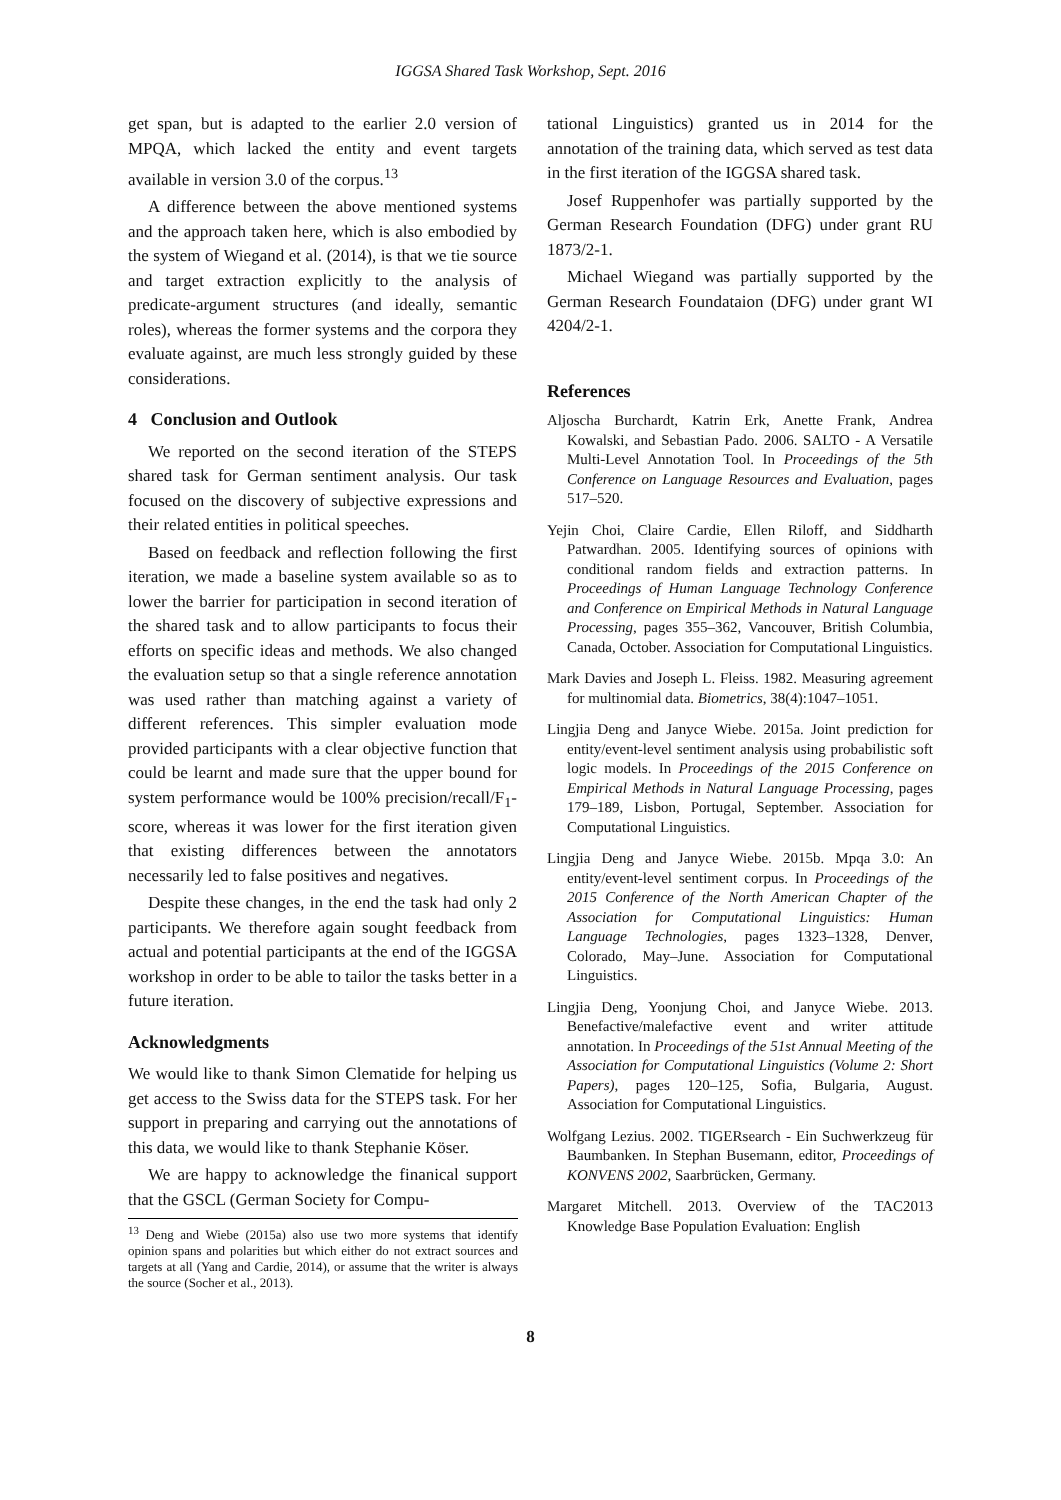IGGSA Shared Task Workshop, Sept. 2016
get span, but is adapted to the earlier 2.0 version of MPQA, which lacked the entity and event targets available in version 3.0 of the corpus.<sup>13</sup>
A difference between the above mentioned systems and the approach taken here, which is also embodied by the system of Wiegand et al. (2014), is that we tie source and target extraction explicitly to the analysis of predicate-argument structures (and ideally, semantic roles), whereas the former systems and the corpora they evaluate against, are much less strongly guided by these considerations.
4 Conclusion and Outlook
We reported on the second iteration of the STEPS shared task for German sentiment analysis. Our task focused on the discovery of subjective expressions and their related entities in political speeches.
Based on feedback and reflection following the first iteration, we made a baseline system available so as to lower the barrier for participation in second iteration of the shared task and to allow participants to focus their efforts on specific ideas and methods. We also changed the evaluation setup so that a single reference annotation was used rather than matching against a variety of different references. This simpler evaluation mode provided participants with a clear objective function that could be learnt and made sure that the upper bound for system performance would be 100% precision/recall/F<sub>1</sub>-score, whereas it was lower for the first iteration given that existing differences between the annotators necessarily led to false positives and negatives.
Despite these changes, in the end the task had only 2 participants. We therefore again sought feedback from actual and potential participants at the end of the IGGSA workshop in order to be able to tailor the tasks better in a future iteration.
Acknowledgments
We would like to thank Simon Clematide for helping us get access to the Swiss data for the STEPS task. For her support in preparing and carrying out the annotations of this data, we would like to thank Stephanie Köser.
We are happy to acknowledge the finanical support that the GSCL (German Society for Compu-
<sup>13</sup> Deng and Wiebe (2015a) also use two more systems that identify opinion spans and polarities but which either do not extract sources and targets at all (Yang and Cardie, 2014), or assume that the writer is always the source (Socher et al., 2013).
tational Linguistics) granted us in 2014 for the annotation of the training data, which served as test data in the first iteration of the IGGSA shared task.
Josef Ruppenhofer was partially supported by the German Research Foundation (DFG) under grant RU 1873/2-1.
Michael Wiegand was partially supported by the German Research Foundataion (DFG) under grant WI 4204/2-1.
References
Aljoscha Burchardt, Katrin Erk, Anette Frank, Andrea Kowalski, and Sebastian Pado. 2006. SALTO - A Versatile Multi-Level Annotation Tool. In Proceedings of the 5th Conference on Language Resources and Evaluation, pages 517–520.
Yejin Choi, Claire Cardie, Ellen Riloff, and Siddharth Patwardhan. 2005. Identifying sources of opinions with conditional random fields and extraction patterns. In Proceedings of Human Language Technology Conference and Conference on Empirical Methods in Natural Language Processing, pages 355–362, Vancouver, British Columbia, Canada, October. Association for Computational Linguistics.
Mark Davies and Joseph L. Fleiss. 1982. Measuring agreement for multinomial data. Biometrics, 38(4):1047–1051.
Lingjia Deng and Janyce Wiebe. 2015a. Joint prediction for entity/event-level sentiment analysis using probabilistic soft logic models. In Proceedings of the 2015 Conference on Empirical Methods in Natural Language Processing, pages 179–189, Lisbon, Portugal, September. Association for Computational Linguistics.
Lingjia Deng and Janyce Wiebe. 2015b. Mpqa 3.0: An entity/event-level sentiment corpus. In Proceedings of the 2015 Conference of the North American Chapter of the Association for Computational Linguistics: Human Language Technologies, pages 1323–1328, Denver, Colorado, May–June. Association for Computational Linguistics.
Lingjia Deng, Yoonjung Choi, and Janyce Wiebe. 2013. Benefactive/malefactive event and writer attitude annotation. In Proceedings of the 51st Annual Meeting of the Association for Computational Linguistics (Volume 2: Short Papers), pages 120–125, Sofia, Bulgaria, August. Association for Computational Linguistics.
Wolfgang Lezius. 2002. TIGERsearch - Ein Suchwerkzeug für Baumbanken. In Stephan Busemann, editor, Proceedings of KONVENS 2002, Saarbrücken, Germany.
Margaret Mitchell. 2013. Overview of the TAC2013 Knowledge Base Population Evaluation: English
8